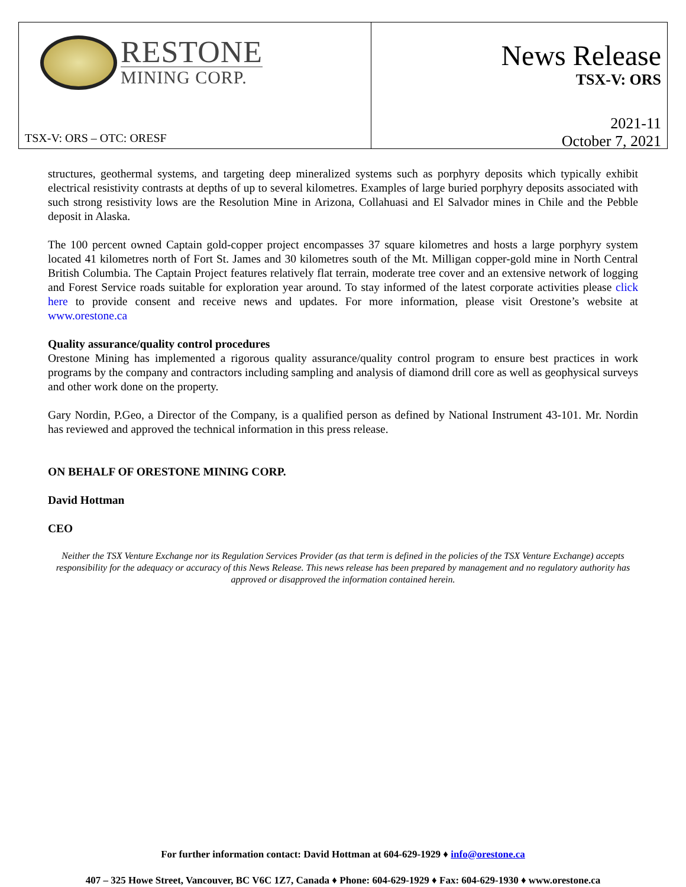RESTONE
MINING CORP.
TSX-V: ORS – OTC: ORESF
News Release
TSX-V: ORS
2021-11
October 7, 2021
structures, geothermal systems, and targeting deep mineralized systems such as porphyry deposits which typically exhibit electrical resistivity contrasts at depths of up to several kilometres. Examples of large buried porphyry deposits associated with such strong resistivity lows are the Resolution Mine in Arizona, Collahuasi and El Salvador mines in Chile and the Pebble deposit in Alaska.
The 100 percent owned Captain gold-copper project encompasses 37 square kilometres and hosts a large porphyry system located 41 kilometres north of Fort St. James and 30 kilometres south of the Mt. Milligan copper-gold mine in North Central British Columbia. The Captain Project features relatively flat terrain, moderate tree cover and an extensive network of logging and Forest Service roads suitable for exploration year around. To stay informed of the latest corporate activities please click here to provide consent and receive news and updates. For more information, please visit Orestone’s website at www.orestone.ca
Quality assurance/quality control procedures
Orestone Mining has implemented a rigorous quality assurance/quality control program to ensure best practices in work programs by the company and contractors including sampling and analysis of diamond drill core as well as geophysical surveys and other work done on the property.
Gary Nordin, P.Geo, a Director of the Company, is a qualified person as defined by National Instrument 43-101. Mr. Nordin has reviewed and approved the technical information in this press release.
ON BEHALF OF ORESTONE MINING CORP.
David Hottman
CEO
Neither the TSX Venture Exchange nor its Regulation Services Provider (as that term is defined in the policies of the TSX Venture Exchange) accepts responsibility for the adequacy or accuracy of this News Release. This news release has been prepared by management and no regulatory authority has approved or disapproved the information contained herein.
For further information contact: David Hottman at 604-629-1929 ♦ info@orestone.ca
407 – 325 Howe Street, Vancouver, BC V6C 1Z7, Canada ♦ Phone: 604-629-1929 ♦ Fax: 604-629-1930 ♦ www.orestone.ca